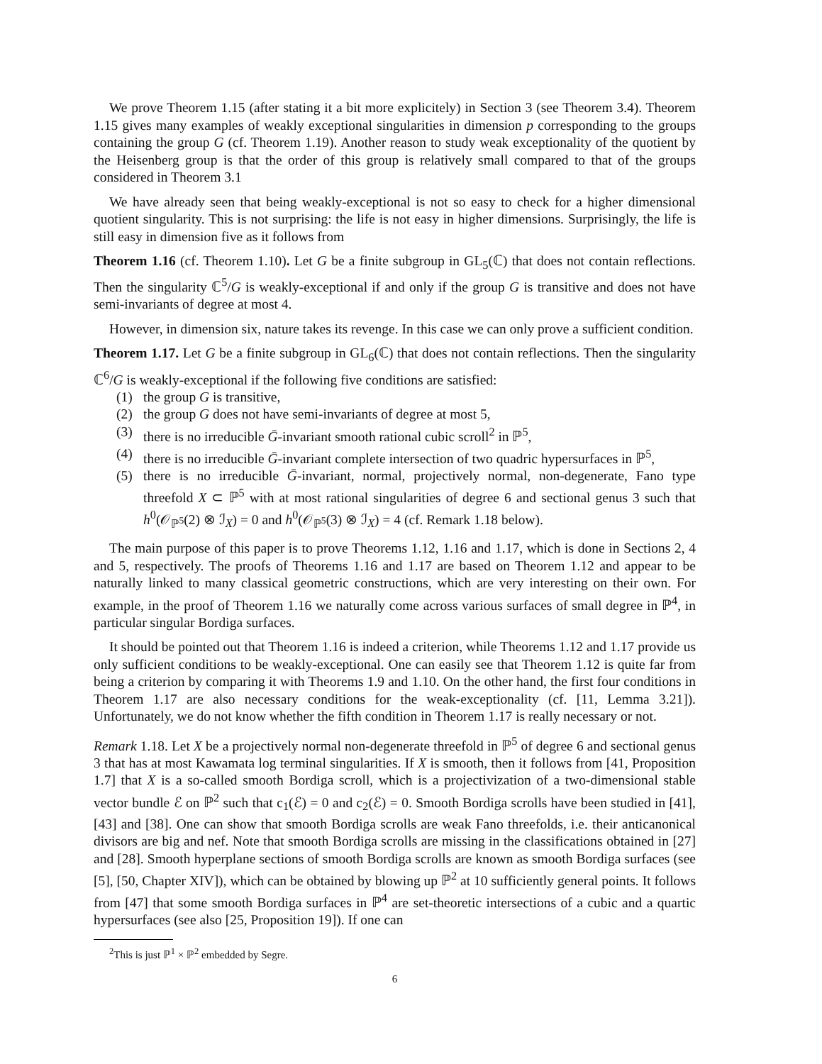We prove Theorem 1.15 (after stating it a bit more explicitely) in Section 3 (see Theorem 3.4). Theorem 1.15 gives many examples of weakly exceptional singularities in dimension p corresponding to the groups containing the group G (cf. Theorem 1.19). Another reason to study weak exceptionality of the quotient by the Heisenberg group is that the order of this group is relatively small compared to that of the groups considered in Theorem 3.1
We have already seen that being weakly-exceptional is not so easy to check for a higher dimensional quotient singularity. This is not surprising: the life is not easy in higher dimensions. Surprisingly, the life is still easy in dimension five as it follows from
Theorem 1.16 (cf. Theorem 1.10). Let G be a finite subgroup in GL<sub>5</sub>(ℂ) that does not contain reflections. Then the singularity ℂ<sup>5</sup>/G is weakly-exceptional if and only if the group G is transitive and does not have semi-invariants of degree at most 4.
However, in dimension six, nature takes its revenge. In this case we can only prove a sufficient condition.
Theorem 1.17. Let G be a finite subgroup in GL<sub>6</sub>(ℂ) that does not contain reflections. Then the singularity ℂ<sup>6</sup>/G is weakly-exceptional if the following five conditions are satisfied:
(1) the group G is transitive,
(2) the group G does not have semi-invariants of degree at most 5,
(3) there is no irreducible Ḡ-invariant smooth rational cubic scroll<sup>2</sup> in ℙ<sup>5</sup>,
(4) there is no irreducible Ḡ-invariant complete intersection of two quadric hypersurfaces in ℙ<sup>5</sup>,
(5) there is no irreducible Ḡ-invariant, normal, projectively normal, non-degenerate, Fano type threefold X ⊂ ℙ<sup>5</sup> with at most rational singularities of degree 6 and sectional genus 3 such that h<sup>0</sup>(𝒪<sub>ℙ<sup>5</sup></sub>(2) ⊗ ℐ<sub>X</sub>) = 0 and h<sup>0</sup>(𝒪<sub>ℙ<sup>5</sup></sub>(3) ⊗ ℐ<sub>X</sub>) = 4 (cf. Remark 1.18 below).
The main purpose of this paper is to prove Theorems 1.12, 1.16 and 1.17, which is done in Sections 2, 4 and 5, respectively. The proofs of Theorems 1.16 and 1.17 are based on Theorem 1.12 and appear to be naturally linked to many classical geometric constructions, which are very interesting on their own. For example, in the proof of Theorem 1.16 we naturally come across various surfaces of small degree in ℙ<sup>4</sup>, in particular singular Bordiga surfaces.
It should be pointed out that Theorem 1.16 is indeed a criterion, while Theorems 1.12 and 1.17 provide us only sufficient conditions to be weakly-exceptional. One can easily see that Theorem 1.12 is quite far from being a criterion by comparing it with Theorems 1.9 and 1.10. On the other hand, the first four conditions in Theorem 1.17 are also necessary conditions for the weak-exceptionality (cf. [11, Lemma 3.21]). Unfortunately, we do not know whether the fifth condition in Theorem 1.17 is really necessary or not.
Remark 1.18. Let X be a projectively normal non-degenerate threefold in ℙ<sup>5</sup> of degree 6 and sectional genus 3 that has at most Kawamata log terminal singularities. If X is smooth, then it follows from [41, Proposition 1.7] that X is a so-called smooth Bordiga scroll, which is a projectivization of a two-dimensional stable vector bundle ℰ on ℙ<sup>2</sup> such that c<sub>1</sub>(ℰ) = 0 and c<sub>2</sub>(ℰ) = 0. Smooth Bordiga scrolls have been studied in [41], [43] and [38]. One can show that smooth Bordiga scrolls are weak Fano threefolds, i.e. their anticanonical divisors are big and nef. Note that smooth Bordiga scrolls are missing in the classifications obtained in [27] and [28]. Smooth hyperplane sections of smooth Bordiga scrolls are known as smooth Bordiga surfaces (see [5], [50, Chapter XIV]), which can be obtained by blowing up ℙ<sup>2</sup> at 10 sufficiently general points. It follows from [47] that some smooth Bordiga surfaces in ℙ<sup>4</sup> are set-theoretic intersections of a cubic and a quartic hypersurfaces (see also [25, Proposition 19]). If one can
<sup>2</sup> This is just ℙ<sup>1</sup> × ℙ<sup>2</sup> embedded by Segre.
6